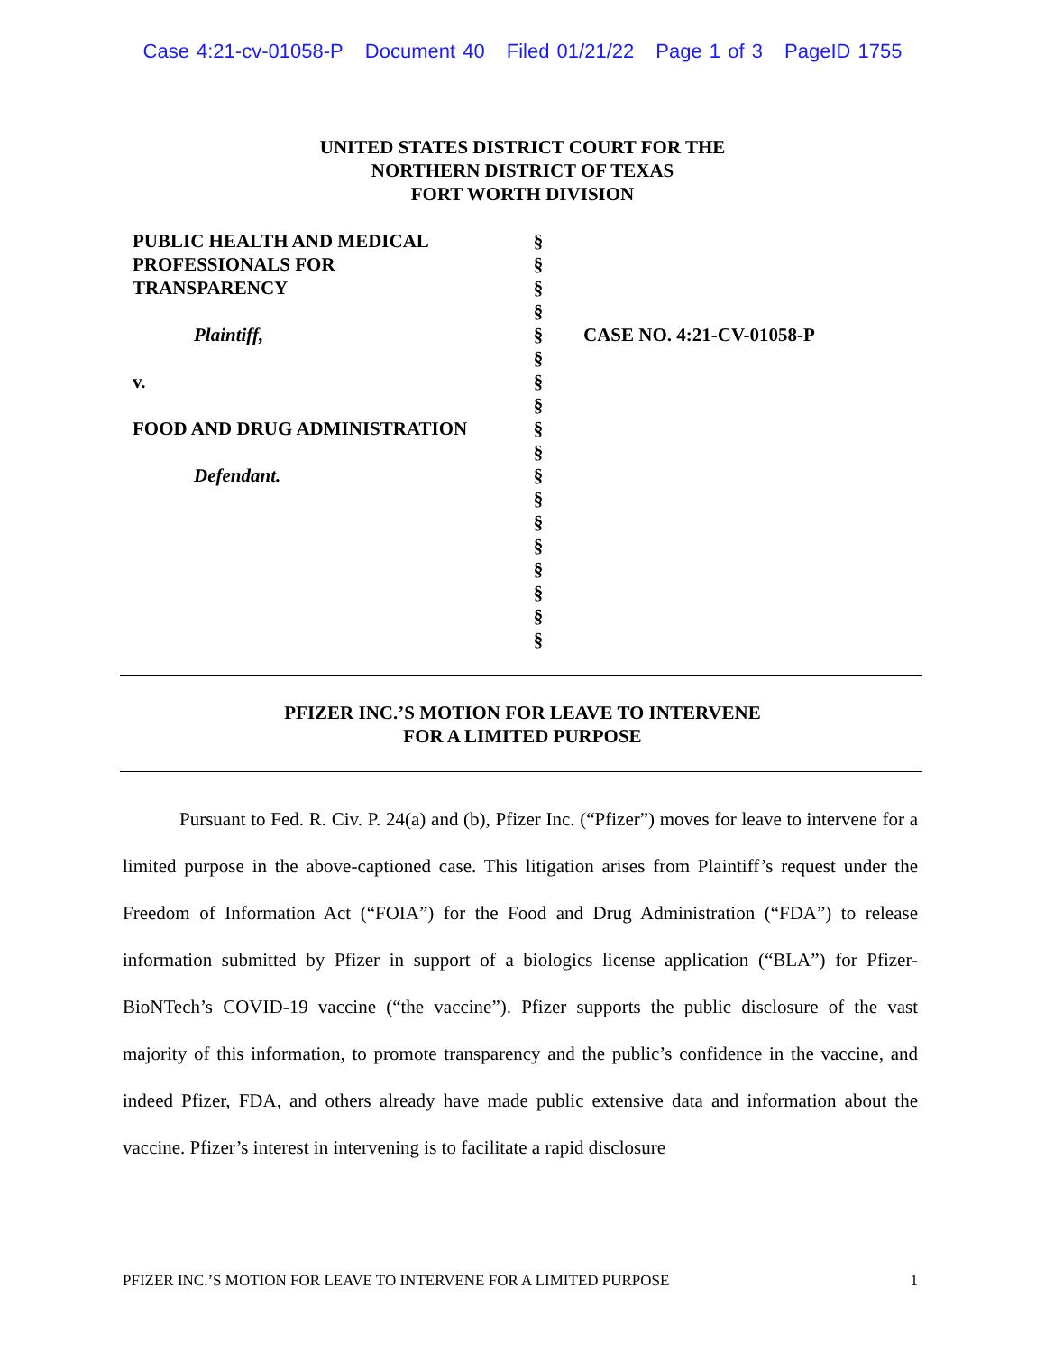Case 4:21-cv-01058-P Document 40 Filed 01/21/22 Page 1 of 3 PageID 1755
UNITED STATES DISTRICT COURT FOR THE
NORTHERN DISTRICT OF TEXAS
FORT WORTH DIVISION
PUBLIC HEALTH AND MEDICAL PROFESSIONALS FOR TRANSPARENCY
Plaintiff,
v.
FOOD AND DRUG ADMINISTRATION
Defendant.
§
§
§
§
§
§
§
§
§
§
§
§
§
§
§
§
§
§
CASE NO. 4:21-CV-01058-P
PFIZER INC.’S MOTION FOR LEAVE TO INTERVENE
FOR A LIMITED PURPOSE
   Pursuant to Fed. R. Civ. P. 24(a) and (b), Pfizer Inc. (“Pfizer”) moves for leave to intervene for a limited purpose in the above-captioned case. This litigation arises from Plaintiff’s request under the Freedom of Information Act (“FOIA”) for the Food and Drug Administration (“FDA”) to release information submitted by Pfizer in support of a biologics license application (“BLA”) for Pfizer-BioNTech’s COVID-19 vaccine (“the vaccine”). Pfizer supports the public disclosure of the vast majority of this information, to promote transparency and the public’s confidence in the vaccine, and indeed Pfizer, FDA, and others already have made public extensive data and information about the vaccine. Pfizer’s interest in intervening is to facilitate a rapid disclosure
PFIZER INC.’S MOTION FOR LEAVE TO INTERVENE FOR A LIMITED PURPOSE 1